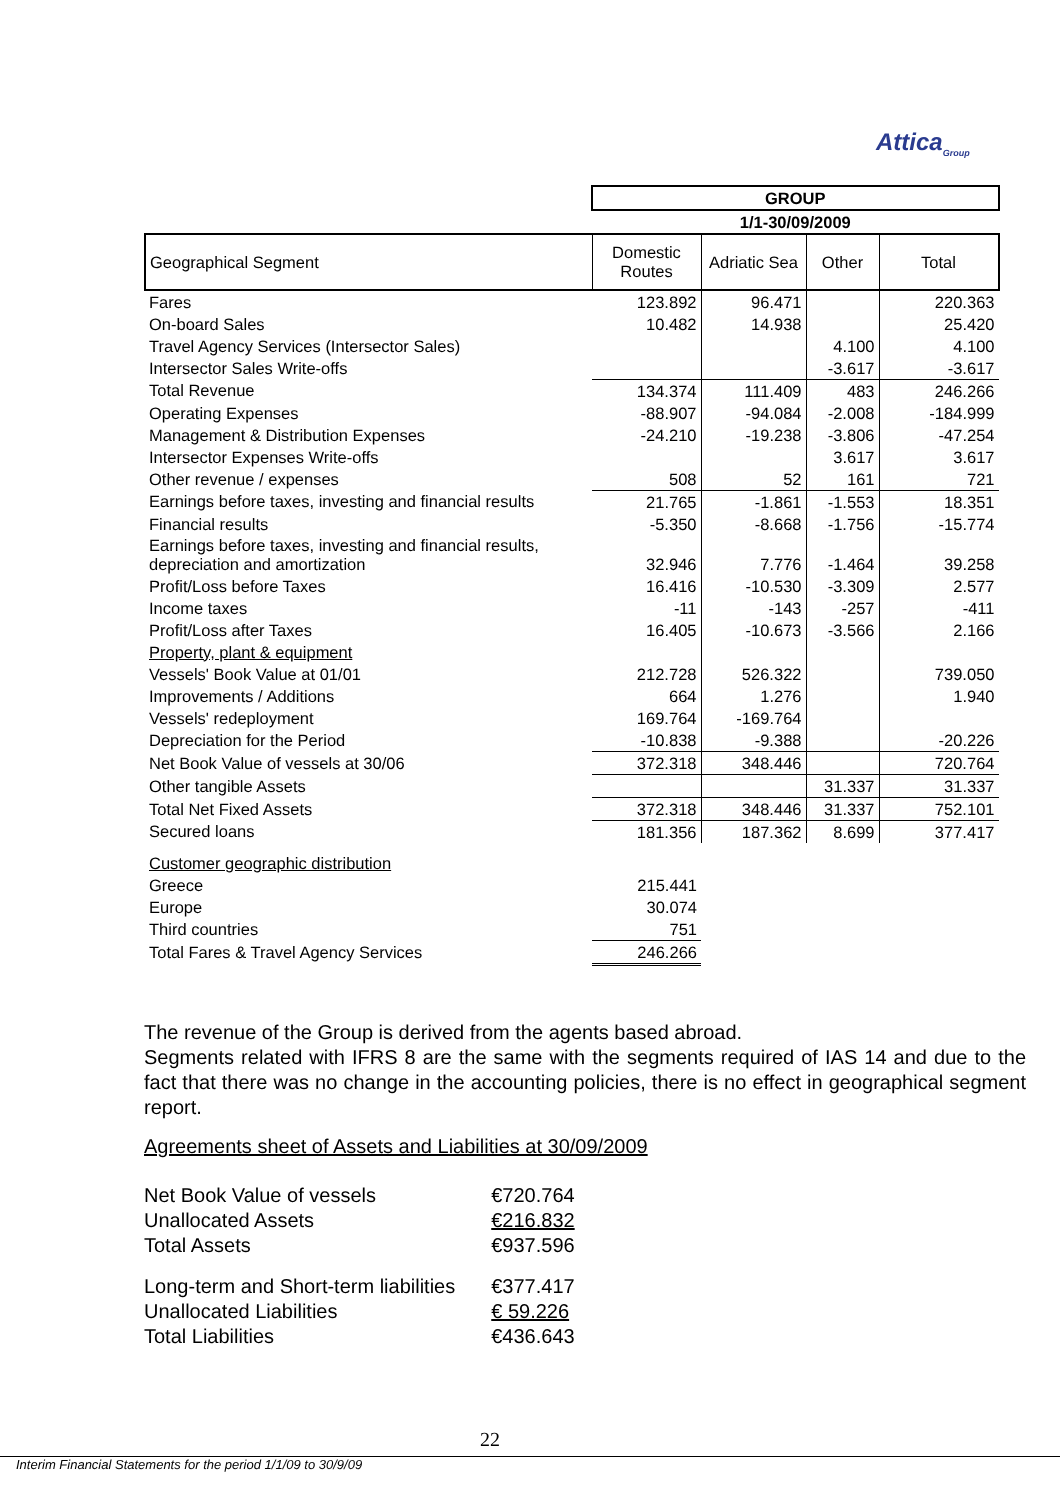Attica<sub>Group</sub>
| | GROUP | | | |
| | 1/1-30/09/2009 | | | |
| Geographical Segment | Domestic Routes | Adriatic Sea | Other | Total |
| Fares | 123.892 | 96.471 | | 220.363 |
| On-board Sales | 10.482 | 14.938 | | 25.420 |
| Travel Agency Services (Intersector Sales) | | | 4.100 | 4.100 |
| Intersector Sales Write-offs | | | -3.617 | -3.617 |
| Total Revenue | 134.374 | 111.409 | 483 | 246.266 |
| Operating Expenses | -88.907 | -94.084 | -2.008 | -184.999 |
| Management & Distribution Expenses | -24.210 | -19.238 | -3.806 | -47.254 |
| Intersector Expenses Write-offs | | | 3.617 | 3.617 |
| Other revenue / expenses | 508 | 52 | 161 | 721 |
| Earnings before taxes, investing and financial results | 21.765 | -1.861 | -1.553 | 18.351 |
| Financial results | -5.350 | -8.668 | -1.756 | -15.774 |
| Earnings before taxes, investing and financial results, depreciation and amortization | 32.946 | 7.776 | -1.464 | 39.258 |
| Profit/Loss before Taxes | 16.416 | -10.530 | -3.309 | 2.577 |
| Income taxes | -11 | -143 | -257 | -411 |
| Profit/Loss after Taxes | 16.405 | -10.673 | -3.566 | 2.166 |
| Property, plant & equipment | | | | |
| Vessels' Book Value at 01/01 | 212.728 | 526.322 | | 739.050 |
| Improvements / Additions | 664 | 1.276 | | 1.940 |
| Vessels' redeployment | 169.764 | -169.764 | | |
| Depreciation for the Period | -10.838 | -9.388 | | -20.226 |
| Net Book Value of vessels at 30/06 | 372.318 | 348.446 | | 720.764 |
| Other tangible Assets | | | 31.337 | 31.337 |
| Total Net Fixed Assets | 372.318 | 348.446 | 31.337 | 752.101 |
| Secured loans | 181.356 | 187.362 | 8.699 | 377.417 |
| Customer geographic distribution | | | | |
| Greece | 215.441 | | | |
| Europe | 30.074 | | | |
| Third countries | 751 | | | |
| Total Fares & Travel Agency Services | 246.266 | | | |
The revenue of the Group is derived from the agents based abroad.
Segments related with IFRS 8 are the same with the segments required of IAS 14 and due to the fact that there was no change in the accounting policies, there is no effect in geographical segment report.
Agreements sheet of Assets and Liabilities at 30/09/2009
| Net Book Value of vessels | €720.764 |
| Unallocated Assets | €216.832 |
| Total Assets | €937.596 |
| Long-term and Short-term liabilities | €377.417 |
| Unallocated Liabilities | € 59.226 |
| Total Liabilities | €436.643 |
22
Interim Financial Statements for the period 1/1/09 to 30/9/09